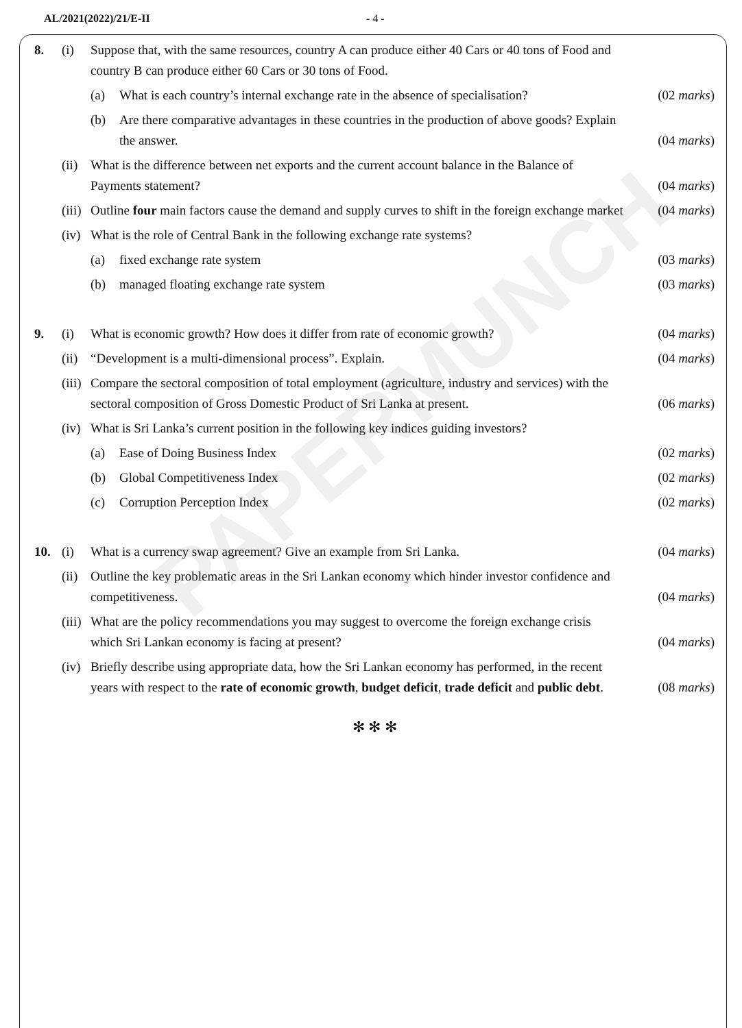AL/2021(2022)/21/E-II - 4 -
PAPERMUNCH
8. (i) Suppose that, with the same resources, country A can produce either 40 Cars or 40 tons of Food and country B can produce either 60 Cars or 30 tons of Food.
(a) What is each country’s internal exchange rate in the absence of specialisation? (02 marks)
(b) Are there comparative advantages in these countries in the production of above goods? Explain the answer. (04 marks)
(ii) What is the difference between net exports and the current account balance in the Balance of Payments statement? (04 marks)
(iii) Outline four main factors cause the demand and supply curves to shift in the foreign exchange market (04 marks)
(iv) What is the role of Central Bank in the following exchange rate systems?
(a) fixed exchange rate system (03 marks)
(b) managed floating exchange rate system (03 marks)
9. (i) What is economic growth? How does it differ from rate of economic growth? (04 marks)
(ii) “Development is a multi-dimensional process”. Explain. (04 marks)
(iii) Compare the sectoral composition of total employment (agriculture, industry and services) with the sectoral composition of Gross Domestic Product of Sri Lanka at present. (06 marks)
(iv) What is Sri Lanka’s current position in the following key indices guiding investors?
(a) Ease of Doing Business Index (02 marks)
(b) Global Competitiveness Index (02 marks)
(c) Corruption Perception Index (02 marks)
10. (i) What is a currency swap agreement? Give an example from Sri Lanka. (04 marks)
(ii) Outline the key problematic areas in the Sri Lankan economy which hinder investor confidence and competitiveness. (04 marks)
(iii) What are the policy recommendations you may suggest to overcome the foreign exchange crisis which Sri Lankan economy is facing at present? (04 marks)
(iv) Briefly describe using appropriate data, how the Sri Lankan economy has performed, in the recent years with respect to the rate of economic growth, budget deficit, trade deficit and public debt. (08 marks)
✻ ✻ ✻